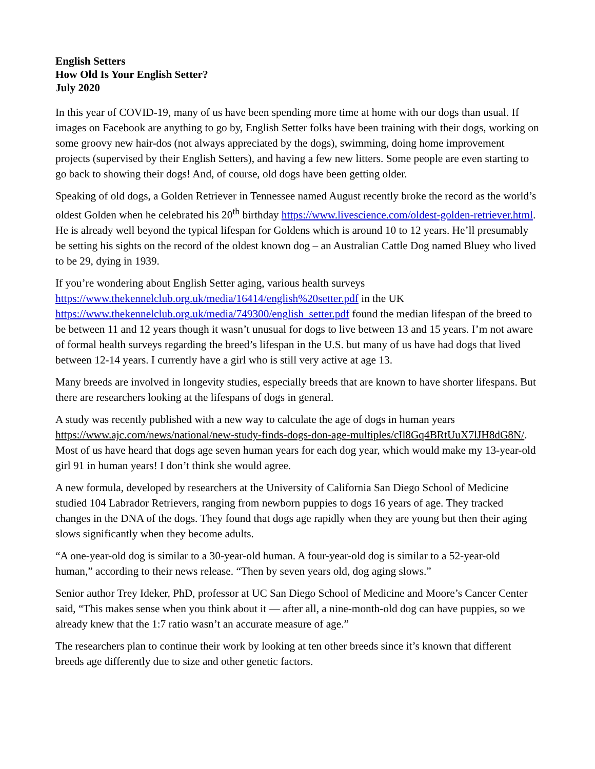English Setters
How Old Is Your English Setter?
July 2020
In this year of COVID-19, many of us have been spending more time at home with our dogs than usual. If images on Facebook are anything to go by, English Setter folks have been training with their dogs, working on some groovy new hair-dos (not always appreciated by the dogs), swimming, doing home improvement projects (supervised by their English Setters), and having a few new litters. Some people are even starting to go back to showing their dogs! And, of course, old dogs have been getting older.
Speaking of old dogs, a Golden Retriever in Tennessee named August recently broke the record as the world’s oldest Golden when he celebrated his 20<sup>th</sup> birthday https://www.livescience.com/oldest-golden-retriever.html. He is already well beyond the typical lifespan for Goldens which is around 10 to 12 years. He’ll presumably be setting his sights on the record of the oldest known dog – an Australian Cattle Dog named Bluey who lived to be 29, dying in 1939.
If you’re wondering about English Setter aging, various health surveys https://www.thekennelclub.org.uk/media/16414/english%20setter.pdf in the UK https://www.thekennelclub.org.uk/media/749300/english_setter.pdf found the median lifespan of the breed to be between 11 and 12 years though it wasn’t unusual for dogs to live between 13 and 15 years. I’m not aware of formal health surveys regarding the breed’s lifespan in the U.S. but many of us have had dogs that lived between 12-14 years. I currently have a girl who is still very active at age 13.
Many breeds are involved in longevity studies, especially breeds that are known to have shorter lifespans. But there are researchers looking at the lifespans of dogs in general.
A study was recently published with a new way to calculate the age of dogs in human years https://www.ajc.com/news/national/new-study-finds-dogs-don-age-multiples/cIl8Gq4BRtUuX7lJH8dG8N/. Most of us have heard that dogs age seven human years for each dog year, which would make my 13-year-old girl 91 in human years! I don’t think she would agree.
A new formula, developed by researchers at the University of California San Diego School of Medicine studied 104 Labrador Retrievers, ranging from newborn puppies to dogs 16 years of age. They tracked changes in the DNA of the dogs. They found that dogs age rapidly when they are young but then their aging slows significantly when they become adults.
“A one-year-old dog is similar to a 30-year-old human. A four-year-old dog is similar to a 52-year-old human,” according to their news release. “Then by seven years old, dog aging slows.”
Senior author Trey Ideker, PhD, professor at UC San Diego School of Medicine and Moore’s Cancer Center said, “This makes sense when you think about it — after all, a nine-month-old dog can have puppies, so we already knew that the 1:7 ratio wasn’t an accurate measure of age.”
The researchers plan to continue their work by looking at ten other breeds since it’s known that different breeds age differently due to size and other genetic factors.